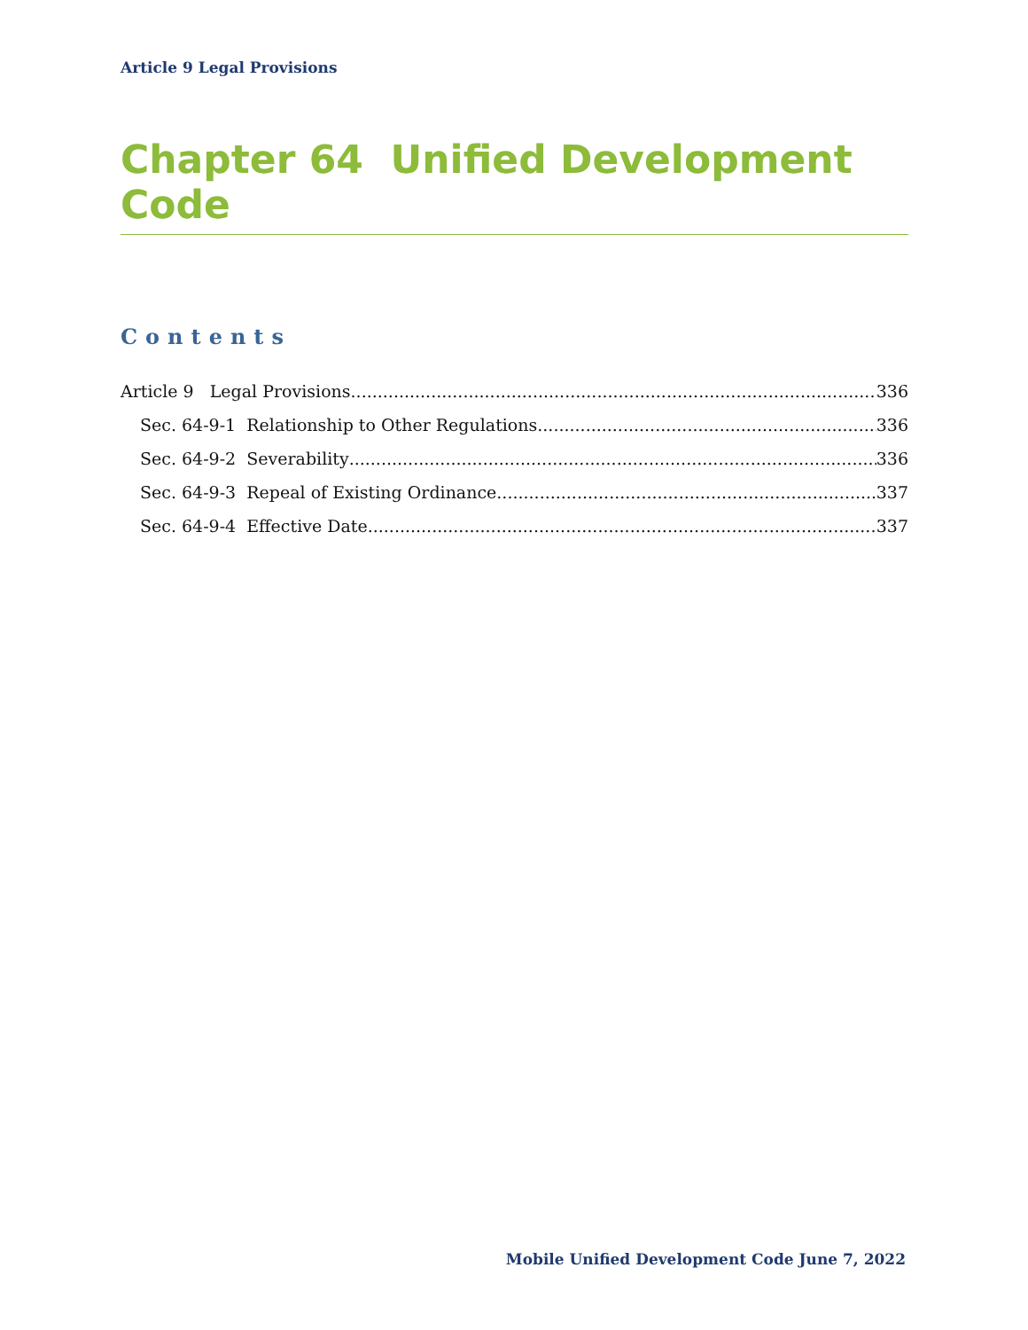Article 9 Legal Provisions
Chapter 64 Unified Development Code
Contents
Article 9 Legal Provisions 336
Sec. 64-9-1 Relationship to Other Regulations 336
Sec. 64-9-2 Severability 336
Sec. 64-9-3 Repeal of Existing Ordinance 337
Sec. 64-9-4 Effective Date 337
Mobile Unified Development Code June 7, 2022